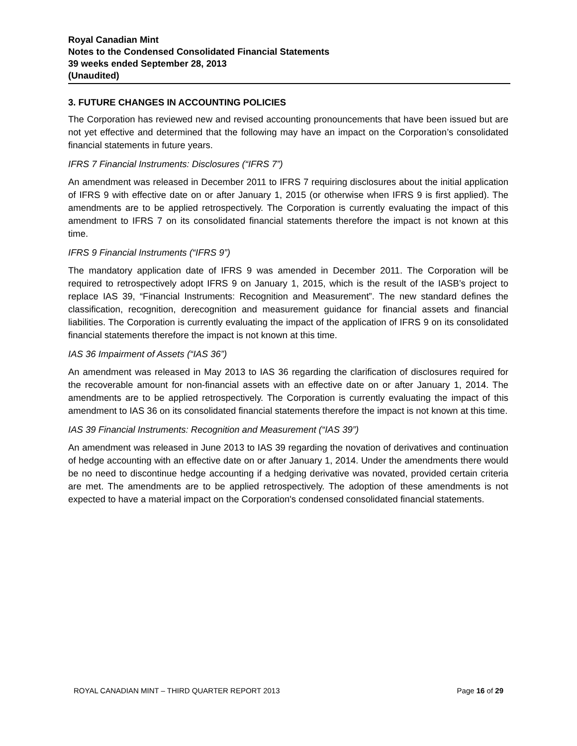Royal Canadian Mint
Notes to the Condensed Consolidated Financial Statements
39 weeks ended September 28, 2013
(Unaudited)
3. FUTURE CHANGES IN ACCOUNTING POLICIES
The Corporation has reviewed new and revised accounting pronouncements that have been issued but are not yet effective and determined that the following may have an impact on the Corporation’s consolidated financial statements in future years.
IFRS 7 Financial Instruments: Disclosures (“IFRS 7”)
An amendment was released in December 2011 to IFRS 7 requiring disclosures about the initial application of IFRS 9 with effective date on or after January 1, 2015 (or otherwise when IFRS 9 is first applied). The amendments are to be applied retrospectively. The Corporation is currently evaluating the impact of this amendment to IFRS 7 on its consolidated financial statements therefore the impact is not known at this time.
IFRS 9 Financial Instruments (“IFRS 9”)
The mandatory application date of IFRS 9 was amended in December 2011. The Corporation will be required to retrospectively adopt IFRS 9 on January 1, 2015, which is the result of the IASB’s project to replace IAS 39, “Financial Instruments: Recognition and Measurement”. The new standard defines the classification, recognition, derecognition and measurement guidance for financial assets and financial liabilities. The Corporation is currently evaluating the impact of the application of IFRS 9 on its consolidated financial statements therefore the impact is not known at this time.
IAS 36 Impairment of Assets (“IAS 36”)
An amendment was released in May 2013 to IAS 36 regarding the clarification of disclosures required for the recoverable amount for non-financial assets with an effective date on or after January 1, 2014. The amendments are to be applied retrospectively. The Corporation is currently evaluating the impact of this amendment to IAS 36 on its consolidated financial statements therefore the impact is not known at this time.
IAS 39 Financial Instruments: Recognition and Measurement (“IAS 39”)
An amendment was released in June 2013 to IAS 39 regarding the novation of derivatives and continuation of hedge accounting with an effective date on or after January 1, 2014. Under the amendments there would be no need to discontinue hedge accounting if a hedging derivative was novated, provided certain criteria are met. The amendments are to be applied retrospectively. The adoption of these amendments is not expected to have a material impact on the Corporation's condensed consolidated financial statements.
ROYAL CANADIAN MINT – THIRD QUARTER REPORT 2013 Page 16 of 29